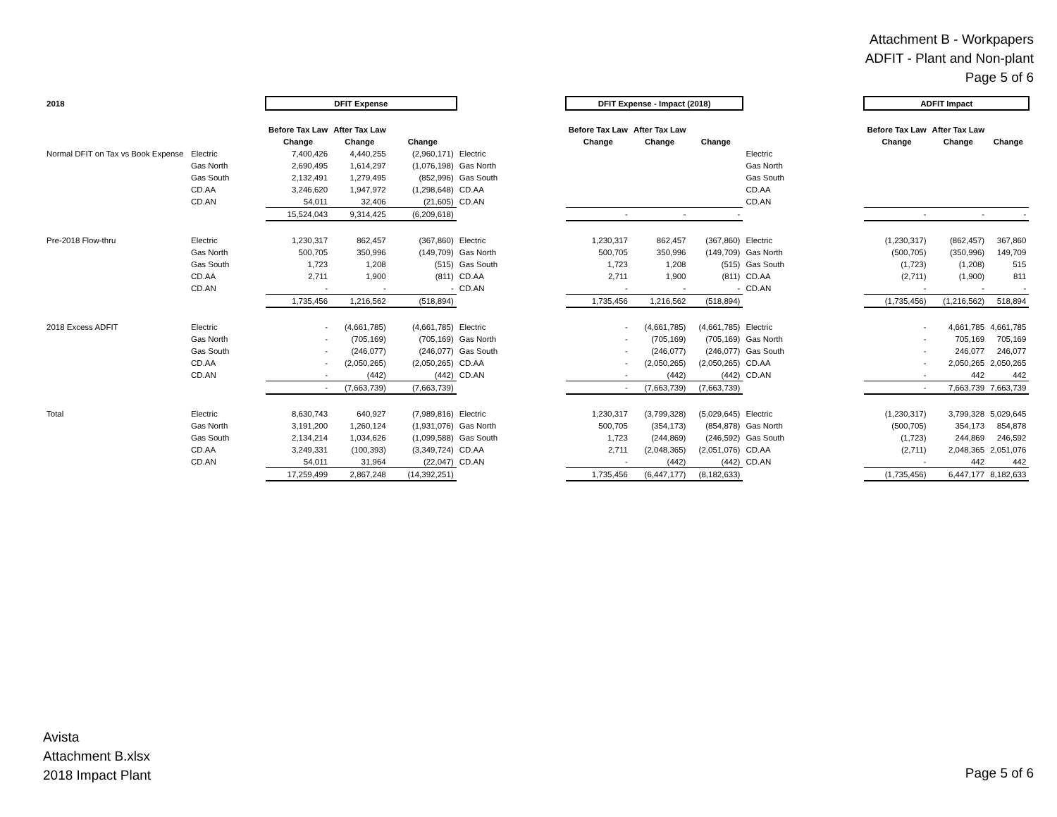Attachment B - Workpapers
ADFIT - Plant and Non-plant
Page 5 of 6
| 2018 | | DFIT Expense | | | | | DFIT Expense - Impact (2018) | | | | | ADFIT Impact | | |
| | | Before Tax Law | After Tax Law | | | | Before Tax Law | After Tax Law | | | | Before Tax Law | After Tax Law | |
| | | Change | Change | Change | | | Change | Change | Change | | | Change | Change | Change |
| Normal DFIT on Tax vs Book Expense | Electric | 7,400,426 | 4,440,255 | (2,960,171) | Electric | | | | | Electric | | | | |
| | Gas North | 2,690,495 | 1,614,297 | (1,076,198) | Gas North | | | | | Gas North | | | | |
| | Gas South | 2,132,491 | 1,279,495 | (852,996) | Gas South | | | | | Gas South | | | | |
| | CD.AA | 3,246,620 | 1,947,972 | (1,298,648) | CD.AA | | | | | CD.AA | | | | |
| | CD.AN | 54,011 | 32,406 | (21,605) | CD.AN | | | | | CD.AN | | | | |
| | | 15,524,043 | 9,314,425 | (6,209,618) | | | - | - | - | | | - | - | - |
| Pre-2018 Flow-thru | Electric | 1,230,317 | 862,457 | (367,860) | Electric | | 1,230,317 | 862,457 | (367,860) | Electric | | (1,230,317) | (862,457) | 367,860 |
| | Gas North | 500,705 | 350,996 | (149,709) | Gas North | | 500,705 | 350,996 | (149,709) | Gas North | | (500,705) | (350,996) | 149,709 |
| | Gas South | 1,723 | 1,208 | (515) | Gas South | | 1,723 | 1,208 | (515) | Gas South | | (1,723) | (1,208) | 515 |
| | CD.AA | 2,711 | 1,900 | (811) | CD.AA | | 2,711 | 1,900 | (811) | CD.AA | | (2,711) | (1,900) | 811 |
| | CD.AN | - | - | - | CD.AN | | - | - | - | CD.AN | | - | - | - |
| | | 1,735,456 | 1,216,562 | (518,894) | | | 1,735,456 | 1,216,562 | (518,894) | | | (1,735,456) | (1,216,562) | 518,894 |
| 2018 Excess ADFIT | Electric | - | (4,661,785) | (4,661,785) | Electric | | - | (4,661,785) | (4,661,785) | Electric | | - | 4,661,785 | 4,661,785 |
| | Gas North | - | (705,169) | (705,169) | Gas North | | - | (705,169) | (705,169) | Gas North | | - | 705,169 | 705,169 |
| | Gas South | - | (246,077) | (246,077) | Gas South | | - | (246,077) | (246,077) | Gas South | | - | 246,077 | 246,077 |
| | CD.AA | - | (2,050,265) | (2,050,265) | CD.AA | | - | (2,050,265) | (2,050,265) | CD.AA | | - | 2,050,265 | 2,050,265 |
| | CD.AN | - | (442) | (442) | CD.AN | | - | (442) | (442) | CD.AN | | - | 442 | 442 |
| | | - | (7,663,739) | (7,663,739) | | | - | (7,663,739) | (7,663,739) | | | - | 7,663,739 | 7,663,739 |
| Total | Electric | 8,630,743 | 640,927 | (7,989,816) | Electric | | 1,230,317 | (3,799,328) | (5,029,645) | Electric | | (1,230,317) | 3,799,328 | 5,029,645 |
| | Gas North | 3,191,200 | 1,260,124 | (1,931,076) | Gas North | | 500,705 | (354,173) | (854,878) | Gas North | | (500,705) | 354,173 | 854,878 |
| | Gas South | 2,134,214 | 1,034,626 | (1,099,588) | Gas South | | 1,723 | (244,869) | (246,592) | Gas South | | (1,723) | 244,869 | 246,592 |
| | CD.AA | 3,249,331 | (100,393) | (3,349,724) | CD.AA | | 2,711 | (2,048,365) | (2,051,076) | CD.AA | | (2,711) | 2,048,365 | 2,051,076 |
| | CD.AN | 54,011 | 31,964 | (22,047) | CD.AN | | - | (442) | (442) | CD.AN | | - | 442 | 442 |
| | | 17,259,499 | 2,867,248 | (14,392,251) | | | 1,735,456 | (6,447,177) | (8,182,633) | | | (1,735,456) | 6,447,177 | 8,182,633 |
Avista
Attachment B.xlsx
2018 Impact Plant
Page 5 of 6